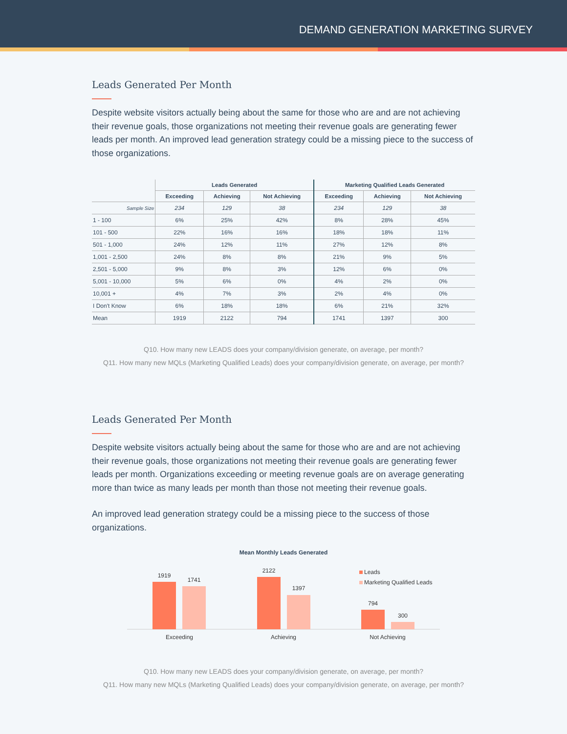DEMAND GENERATION MARKETING SURVEY
Leads Generated Per Month
Despite website visitors actually being about the same for those who are and are not achieving their revenue goals, those organizations not meeting their revenue goals are generating fewer leads per month. An improved lead generation strategy could be a missing piece to the success of those organizations.
| | Leads Generated | | | Marketing Qualified Leads Generated | | |
| --- | --- | --- | --- | --- | --- | --- |
| | Exceeding | Achieving | Not Achieving | Exceeding | Achieving | Not Achieving |
| Sample Size | 234 | 129 | 38 | 234 | 129 | 38 |
| 1 - 100 | 6% | 25% | 42% | 8% | 28% | 45% |
| 101 - 500 | 22% | 16% | 16% | 18% | 18% | 11% |
| 501 - 1,000 | 24% | 12% | 11% | 27% | 12% | 8% |
| 1,001 - 2,500 | 24% | 8% | 8% | 21% | 9% | 5% |
| 2,501 - 5,000 | 9% | 8% | 3% | 12% | 6% | 0% |
| 5,001 - 10,000 | 5% | 6% | 0% | 4% | 2% | 0% |
| 10,001 + | 4% | 7% | 3% | 2% | 4% | 0% |
| I Don't Know | 6% | 18% | 18% | 6% | 21% | 32% |
| Mean | 1919 | 2122 | 794 | 1741 | 1397 | 300 |
Q10. How many new LEADS does your company/division generate, on average, per month?
Q11. How many new MQLs (Marketing Qualified Leads) does your company/division generate, on average, per month?
Leads Generated Per Month
Despite website visitors actually being about the same for those who are and are not achieving their revenue goals, those organizations not meeting their revenue goals are generating fewer leads per month. Organizations exceeding or meeting revenue goals are on average generating more than twice as many leads per month than those not meeting their revenue goals.
An improved lead generation strategy could be a missing piece to the success of those organizations.
Mean Monthly Leads Generated
1919
1741
2122
1397
794
300
Exceeding
Achieving
Not Achieving
Leads
Marketing Qualified Leads
Q10. How many new LEADS does your company/division generate, on average, per month?
Q11. How many new MQLs (Marketing Qualified Leads) does your company/division generate, on average, per month?